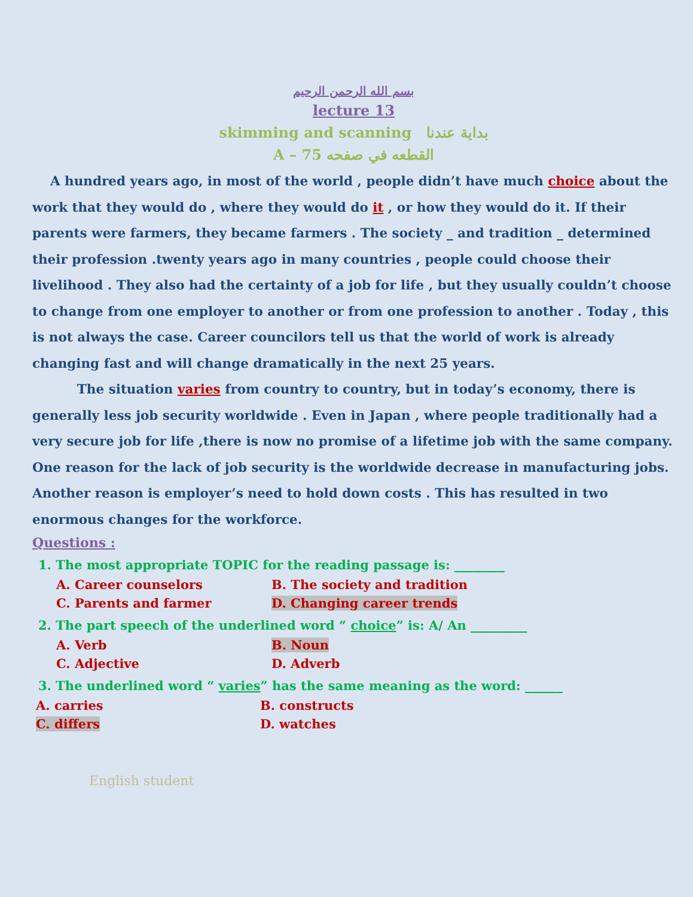بسم الله الرحمن الرحيم
lecture 13
skimming and scanning بداية عندنا
A – 75 القطعه في صفحه
A hundred years ago, in most of the world , people didn’t have much choice about the work that they would do , where they would do it , or how they would do it. If their parents were farmers, they became farmers . The society _ and tradition _ determined their profession .twenty years ago in many countries , people could choose their livelihood . They also had the certainty of a job for life , but they usually couldn’t choose to change from one employer to another or from one profession to another . Today , this is not always the case. Career councilors tell us that the world of work is already changing fast and will change dramatically in the next 25 years.
The situation varies from country to country, but in today’s economy, there is generally less job security worldwide . Even in Japan , where people traditionally had a very secure job for life ,there is now no promise of a lifetime job with the same company. One reason for the lack of job security is the worldwide decrease in manufacturing jobs. Another reason is employer’s need to hold down costs . This has resulted in two enormous changes for the workforce.
Questions :
1. The most appropriate TOPIC for the reading passage is: ________
A. Career counselors B. The society and tradition
C. Parents and farmer D. Changing career trends
2. The part speech of the underlined word “ choice” is: A/ An _________
A. Verb B. Noun
C. Adjective D. Adverb
3. The underlined word “ varies” has the same meaning as the word: ______
A. carries B. constructs
C. differs D. watches
English student